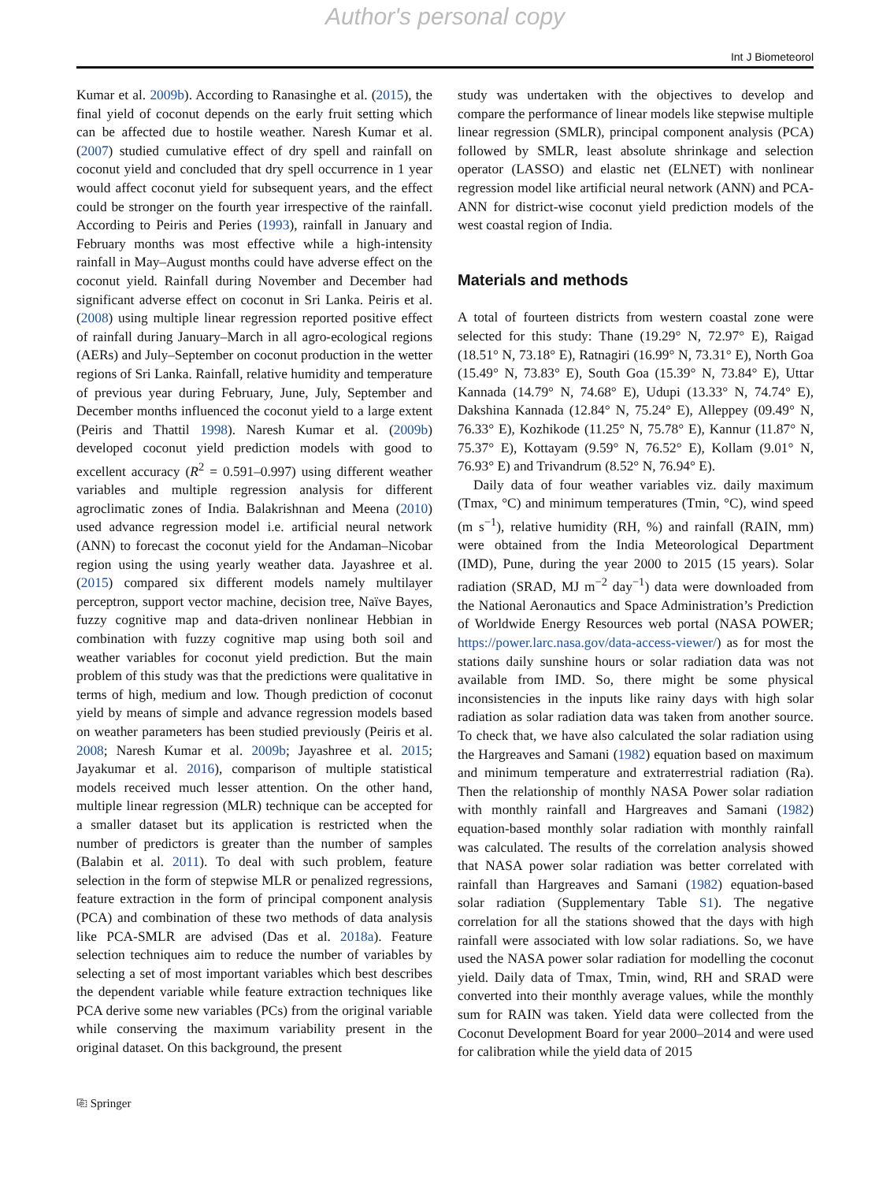Author's personal copy
Int J Biometeorol
Kumar et al. 2009b). According to Ranasinghe et al. (2015), the final yield of coconut depends on the early fruit setting which can be affected due to hostile weather. Naresh Kumar et al. (2007) studied cumulative effect of dry spell and rainfall on coconut yield and concluded that dry spell occurrence in 1 year would affect coconut yield for subsequent years, and the effect could be stronger on the fourth year irrespective of the rainfall. According to Peiris and Peries (1993), rainfall in January and February months was most effective while a high-intensity rainfall in May–August months could have adverse effect on the coconut yield. Rainfall during November and December had significant adverse effect on coconut in Sri Lanka. Peiris et al. (2008) using multiple linear regression reported positive effect of rainfall during January–March in all agro-ecological regions (AERs) and July–September on coconut production in the wetter regions of Sri Lanka. Rainfall, relative humidity and temperature of previous year during February, June, July, September and December months influenced the coconut yield to a large extent (Peiris and Thattil 1998). Naresh Kumar et al. (2009b) developed coconut yield prediction models with good to excellent accuracy (R<sup>2</sup> = 0.591–0.997) using different weather variables and multiple regression analysis for different agroclimatic zones of India. Balakrishnan and Meena (2010) used advance regression model i.e. artificial neural network (ANN) to forecast the coconut yield for the Andaman–Nicobar region using the using yearly weather data. Jayashree et al. (2015) compared six different models namely multilayer perceptron, support vector machine, decision tree, Naïve Bayes, fuzzy cognitive map and data-driven nonlinear Hebbian in combination with fuzzy cognitive map using both soil and weather variables for coconut yield prediction. But the main problem of this study was that the predictions were qualitative in terms of high, medium and low. Though prediction of coconut yield by means of simple and advance regression models based on weather parameters has been studied previously (Peiris et al. 2008; Naresh Kumar et al. 2009b; Jayashree et al. 2015; Jayakumar et al. 2016), comparison of multiple statistical models received much lesser attention. On the other hand, multiple linear regression (MLR) technique can be accepted for a smaller dataset but its application is restricted when the number of predictors is greater than the number of samples (Balabin et al. 2011). To deal with such problem, feature selection in the form of stepwise MLR or penalized regressions, feature extraction in the form of principal component analysis (PCA) and combination of these two methods of data analysis like PCA-SMLR are advised (Das et al. 2018a). Feature selection techniques aim to reduce the number of variables by selecting a set of most important variables which best describes the dependent variable while feature extraction techniques like PCA derive some new variables (PCs) from the original variable while conserving the maximum variability present in the original dataset. On this background, the present
study was undertaken with the objectives to develop and compare the performance of linear models like stepwise multiple linear regression (SMLR), principal component analysis (PCA) followed by SMLR, least absolute shrinkage and selection operator (LASSO) and elastic net (ELNET) with nonlinear regression model like artificial neural network (ANN) and PCA-ANN for district-wise coconut yield prediction models of the west coastal region of India.
Materials and methods
A total of fourteen districts from western coastal zone were selected for this study: Thane (19.29° N, 72.97° E), Raigad (18.51° N, 73.18° E), Ratnagiri (16.99° N, 73.31° E), North Goa (15.49° N, 73.83° E), South Goa (15.39° N, 73.84° E), Uttar Kannada (14.79° N, 74.68° E), Udupi (13.33° N, 74.74° E), Dakshina Kannada (12.84° N, 75.24° E), Alleppey (09.49° N, 76.33° E), Kozhikode (11.25° N, 75.78° E), Kannur (11.87° N, 75.37° E), Kottayam (9.59° N, 76.52° E), Kollam (9.01° N, 76.93° E) and Trivandrum (8.52° N, 76.94° E).
Daily data of four weather variables viz. daily maximum (Tmax, °C) and minimum temperatures (Tmin, °C), wind speed (m s<sup>−1</sup>), relative humidity (RH, %) and rainfall (RAIN, mm) were obtained from the India Meteorological Department (IMD), Pune, during the year 2000 to 2015 (15 years). Solar radiation (SRAD, MJ m<sup>−2</sup> day<sup>−1</sup>) data were downloaded from the National Aeronautics and Space Administration’s Prediction of Worldwide Energy Resources web portal (NASA POWER; https://power.larc.nasa.gov/data-access-viewer/) as for most the stations daily sunshine hours or solar radiation data was not available from IMD. So, there might be some physical inconsistencies in the inputs like rainy days with high solar radiation as solar radiation data was taken from another source. To check that, we have also calculated the solar radiation using the Hargreaves and Samani (1982) equation based on maximum and minimum temperature and extraterrestrial radiation (Ra). Then the relationship of monthly NASA Power solar radiation with monthly rainfall and Hargreaves and Samani (1982) equation-based monthly solar radiation with monthly rainfall was calculated. The results of the correlation analysis showed that NASA power solar radiation was better correlated with rainfall than Hargreaves and Samani (1982) equation-based solar radiation (Supplementary Table S1). The negative correlation for all the stations showed that the days with high rainfall were associated with low solar radiations. So, we have used the NASA power solar radiation for modelling the coconut yield. Daily data of Tmax, Tmin, wind, RH and SRAD were converted into their monthly average values, while the monthly sum for RAIN was taken. Yield data were collected from the Coconut Development Board for year 2000–2014 and were used for calibration while the yield data of 2015
⎘ Springer